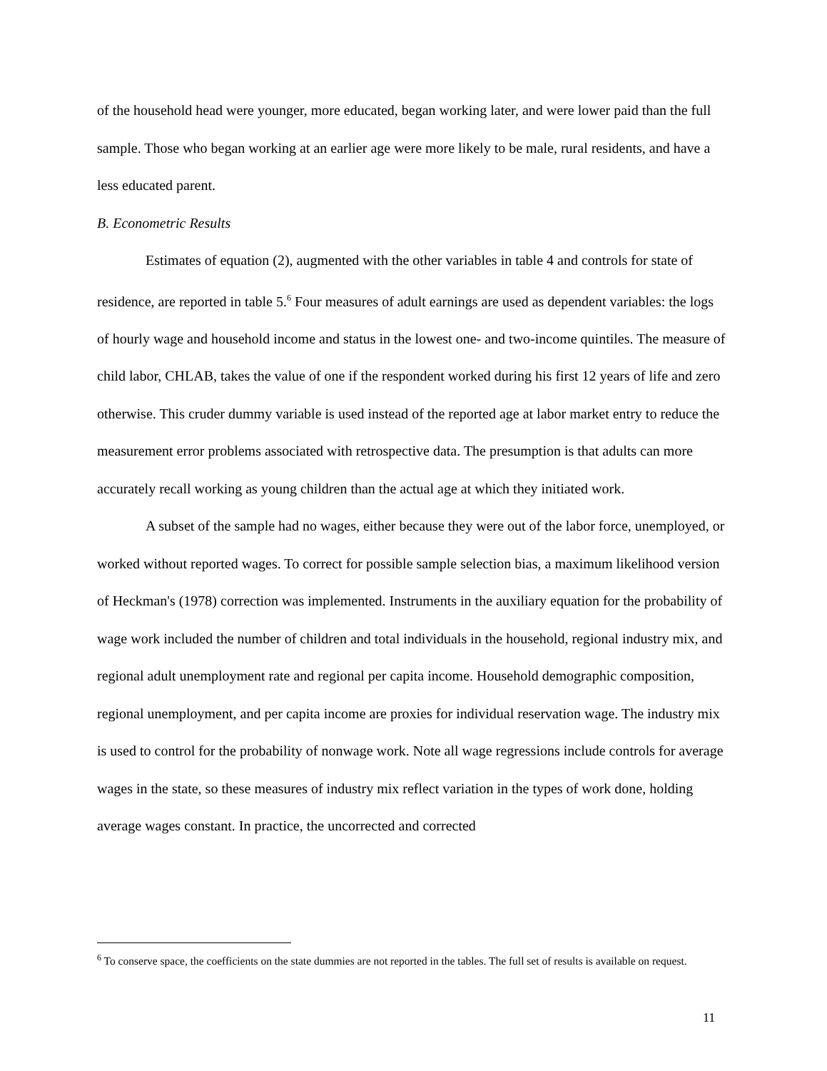of the household head were younger, more educated, began working later, and were lower paid than the full sample. Those who began working at an earlier age were more likely to be male, rural residents, and have a less educated parent.
B. Econometric Results
Estimates of equation (2), augmented with the other variables in table 4 and controls for state of residence, are reported in table 5.<sup>6</sup> Four measures of adult earnings are used as dependent variables: the logs of hourly wage and household income and status in the lowest one- and two-income quintiles. The measure of child labor, CHLAB, takes the value of one if the respondent worked during his first 12 years of life and zero otherwise. This cruder dummy variable is used instead of the reported age at labor market entry to reduce the measurement error problems associated with retrospective data. The presumption is that adults can more accurately recall working as young children than the actual age at which they initiated work.
A subset of the sample had no wages, either because they were out of the labor force, unemployed, or worked without reported wages. To correct for possible sample selection bias, a maximum likelihood version of Heckman's (1978) correction was implemented. Instruments in the auxiliary equation for the probability of wage work included the number of children and total individuals in the household, regional industry mix, and regional adult unemployment rate and regional per capita income. Household demographic composition, regional unemployment, and per capita income are proxies for individual reservation wage. The industry mix is used to control for the probability of nonwage work. Note all wage regressions include controls for average wages in the state, so these measures of industry mix reflect variation in the types of work done, holding average wages constant. In practice, the uncorrected and corrected
<sup>6</sup> To conserve space, the coefficients on the state dummies are not reported in the tables. The full set of results is available on request.
11